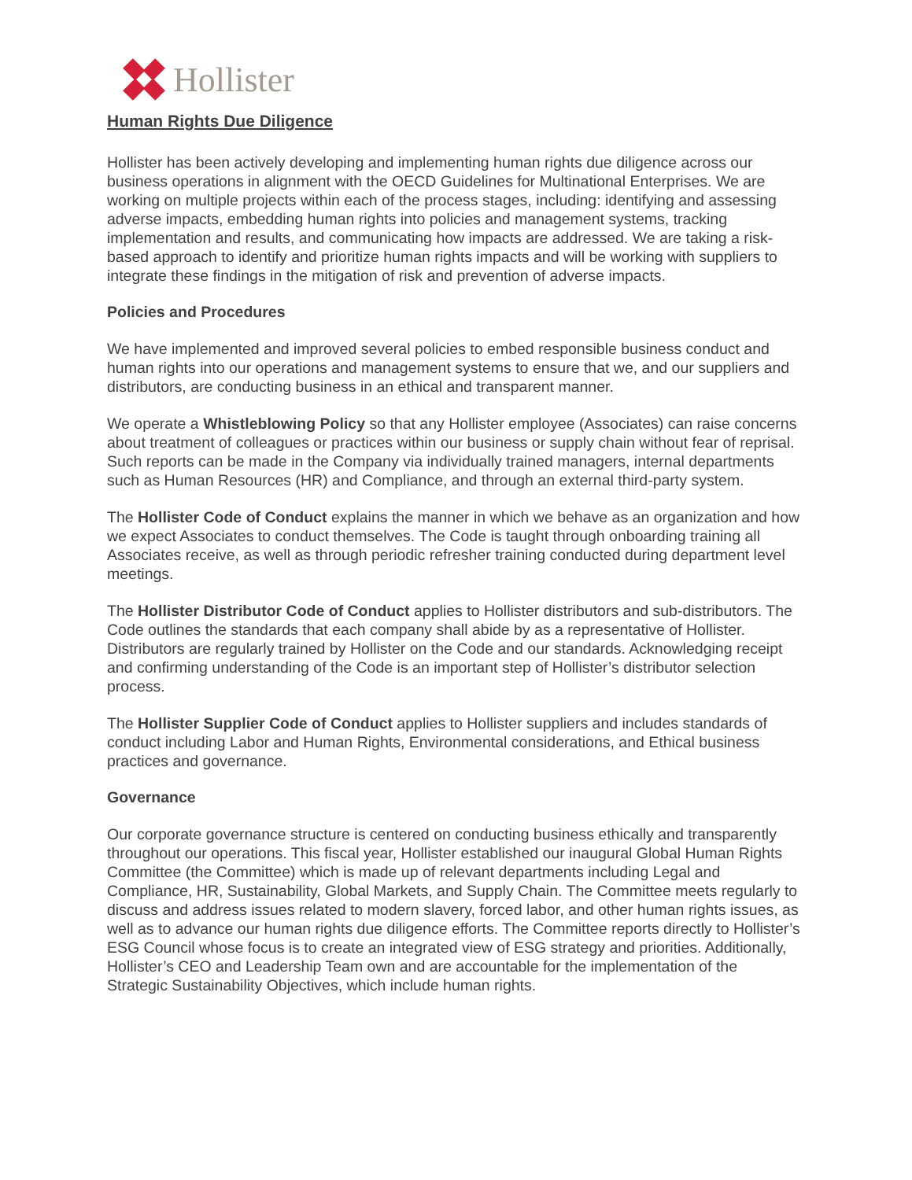Hollister
Human Rights Due Diligence
Hollister has been actively developing and implementing human rights due diligence across our business operations in alignment with the OECD Guidelines for Multinational Enterprises. We are working on multiple projects within each of the process stages, including: identifying and assessing adverse impacts, embedding human rights into policies and management systems, tracking implementation and results, and communicating how impacts are addressed. We are taking a risk-based approach to identify and prioritize human rights impacts and will be working with suppliers to integrate these findings in the mitigation of risk and prevention of adverse impacts.
Policies and Procedures
We have implemented and improved several policies to embed responsible business conduct and human rights into our operations and management systems to ensure that we, and our suppliers and distributors, are conducting business in an ethical and transparent manner.
We operate a Whistleblowing Policy so that any Hollister employee (Associates) can raise concerns about treatment of colleagues or practices within our business or supply chain without fear of reprisal. Such reports can be made in the Company via individually trained managers, internal departments such as Human Resources (HR) and Compliance, and through an external third-party system.
The Hollister Code of Conduct explains the manner in which we behave as an organization and how we expect Associates to conduct themselves. The Code is taught through onboarding training all Associates receive, as well as through periodic refresher training conducted during department level meetings.
The Hollister Distributor Code of Conduct applies to Hollister distributors and sub-distributors. The Code outlines the standards that each company shall abide by as a representative of Hollister. Distributors are regularly trained by Hollister on the Code and our standards. Acknowledging receipt and confirming understanding of the Code is an important step of Hollister’s distributor selection process.
The Hollister Supplier Code of Conduct applies to Hollister suppliers and includes standards of conduct including Labor and Human Rights, Environmental considerations, and Ethical business practices and governance.
Governance
Our corporate governance structure is centered on conducting business ethically and transparently throughout our operations. This fiscal year, Hollister established our inaugural Global Human Rights Committee (the Committee) which is made up of relevant departments including Legal and Compliance, HR, Sustainability, Global Markets, and Supply Chain. The Committee meets regularly to discuss and address issues related to modern slavery, forced labor, and other human rights issues, as well as to advance our human rights due diligence efforts. The Committee reports directly to Hollister’s ESG Council whose focus is to create an integrated view of ESG strategy and priorities. Additionally, Hollister’s CEO and Leadership Team own and are accountable for the implementation of the Strategic Sustainability Objectives, which include human rights.